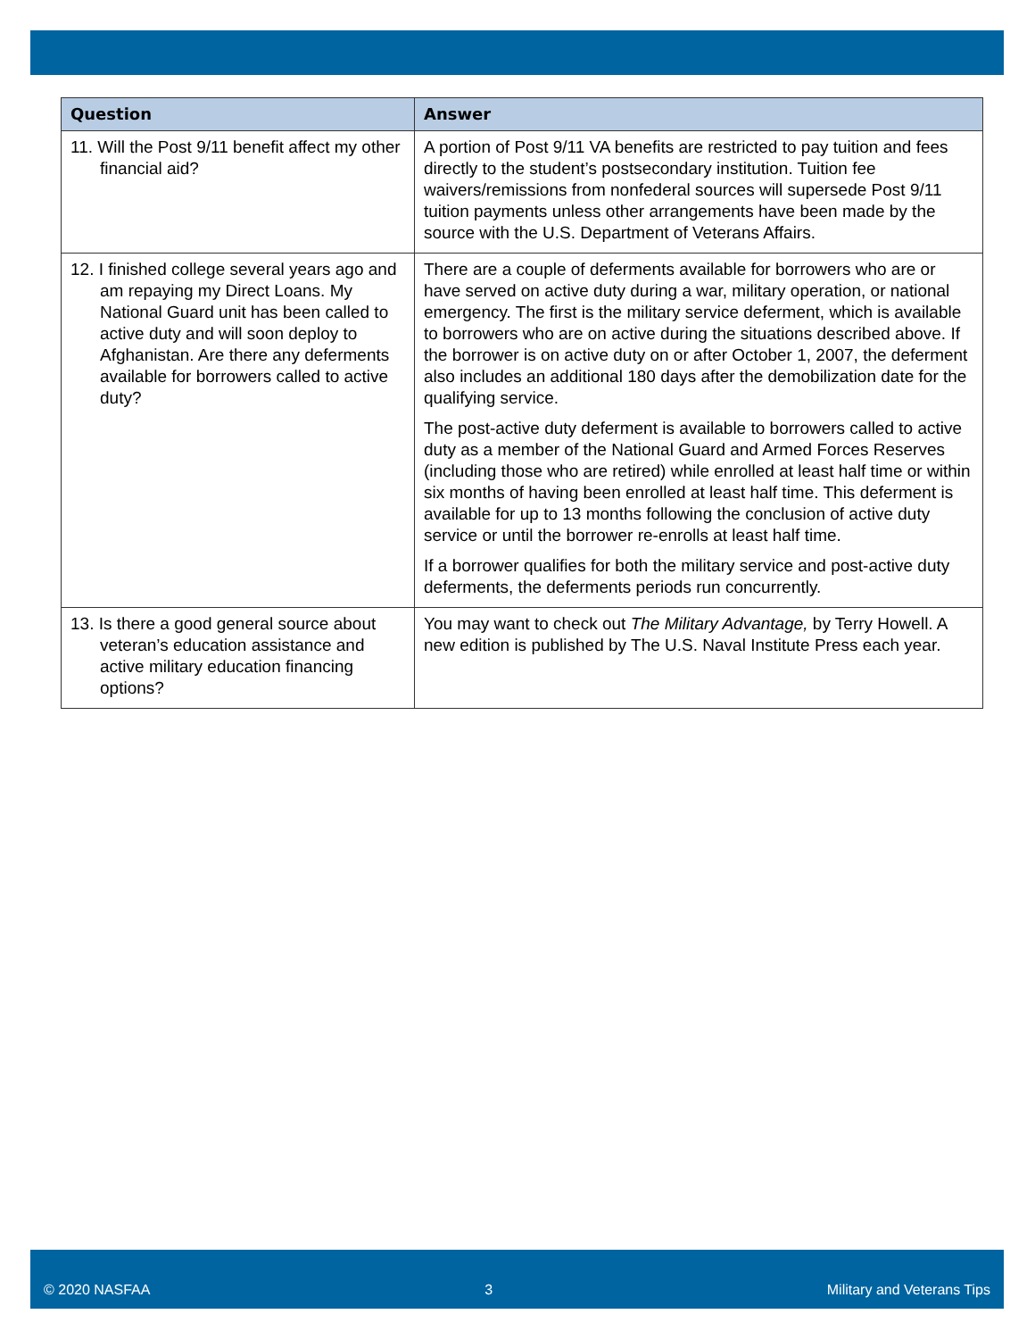| Question | Answer |
| --- | --- |
| 11. Will the Post 9/11 benefit affect my other financial aid? | A portion of Post 9/11 VA benefits are restricted to pay tuition and fees directly to the student’s postsecondary institution. Tuition fee waivers/remissions from nonfederal sources will supersede Post 9/11 tuition payments unless other arrangements have been made by the source with the U.S. Department of Veterans Affairs. |
| 12. I finished college several years ago and am repaying my Direct Loans. My National Guard unit has been called to active duty and will soon deploy to Afghanistan. Are there any deferments available for borrowers called to active duty? | There are a couple of deferments available for borrowers who are or have served on active duty during a war, military operation, or national emergency. The first is the military service deferment, which is available to borrowers who are on active during the situations described above. If the borrower is on active duty on or after October 1, 2007, the deferment also includes an additional 180 days after the demobilization date for the qualifying service. The post-active duty deferment is available to borrowers called to active duty as a member of the National Guard and Armed Forces Reserves (including those who are retired) while enrolled at least half time or within six months of having been enrolled at least half time. This deferment is available for up to 13 months following the conclusion of active duty service or until the borrower re-enrolls at least half time. If a borrower qualifies for both the military service and post-active duty deferments, the deferments periods run concurrently. |
| 13. Is there a good general source about veteran’s education assistance and active military education financing options? | You may want to check out The Military Advantage, by Terry Howell. A new edition is published by The U.S. Naval Institute Press each year. |
© 2020 NASFAA 3 Military and Veterans Tips